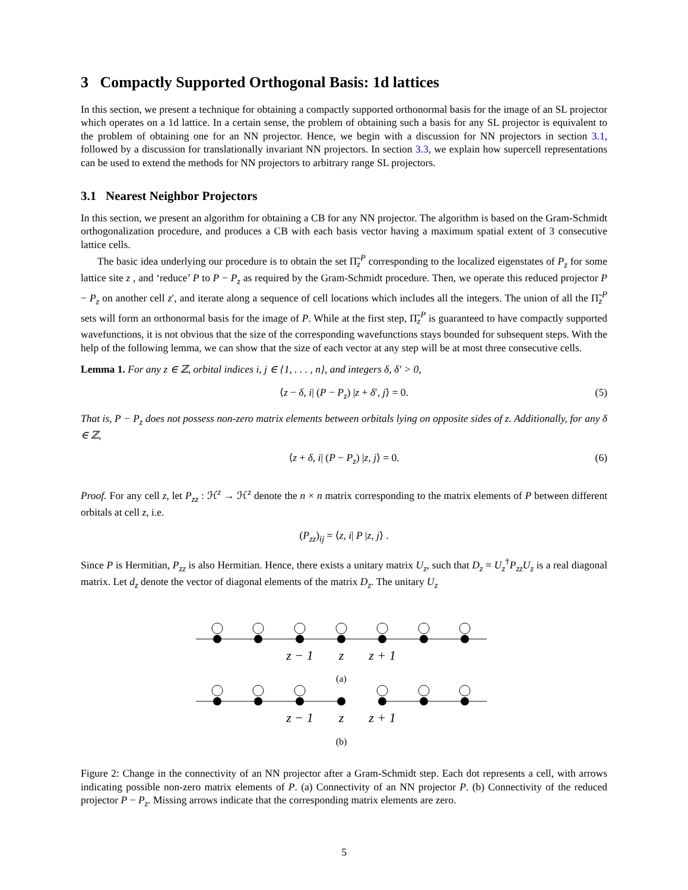3 Compactly Supported Orthogonal Basis: 1d lattices
In this section, we present a technique for obtaining a compactly supported orthonormal basis for the image of an SL projector which operates on a 1d lattice. In a certain sense, the problem of obtaining such a basis for any SL projector is equivalent to the problem of obtaining one for an NN projector. Hence, we begin with a discussion for NN projectors in section 3.1, followed by a discussion for translationally invariant NN projectors. In section 3.3, we explain how supercell representations can be used to extend the methods for NN projectors to arbitrary range SL projectors.
3.1 Nearest Neighbor Projectors
In this section, we present an algorithm for obtaining a CB for any NN projector. The algorithm is based on the Gram-Schmidt orthogonalization procedure, and produces a CB with each basis vector having a maximum spatial extent of 3 consecutive lattice cells.
The basic idea underlying our procedure is to obtain the set Π̃<sub>z</sub><sup>P</sup> corresponding to the localized eigenstates of P<sub>z</sub> for some lattice site z , and ‘reduce’ P to P − P<sub>z</sub> as required by the Gram-Schmidt procedure. Then, we operate this reduced projector P − P<sub>z</sub> on another cell z′, and iterate along a sequence of cell locations which includes all the integers. The union of all the Π̃<sub>z</sub><sup>P</sup> sets will form an orthonormal basis for the image of P. While at the first step, Π̃<sub>z</sub><sup>P</sup> is guaranteed to have compactly supported wavefunctions, it is not obvious that the size of the corresponding wavefunctions stays bounded for subsequent steps. With the help of the following lemma, we can show that the size of each vector at any step will be at most three consecutive cells.
Lemma 1. For any z ∈ ℤ, orbital indices i, j ∈ {1, . . . , n}, and integers δ, δ′ > 0,
⟨z − δ, i| (P − P<sub>z</sub>) |z + δ′, j⟩ = 0. (5)
That is, P − P<sub>z</sub> does not possess non-zero matrix elements between orbitals lying on opposite sides of z. Additionally, for any δ ∈ ℤ,
⟨z + δ, i| (P − P<sub>z</sub>) |z, j⟩ = 0. (6)
Proof. For any cell z, let P<sub>zz</sub> : ℋ<sup>z</sup> → ℋ<sup>z</sup> denote the n × n matrix corresponding to the matrix elements of P between different orbitals at cell z, i.e.
(P<sub>zz</sub>)<sub>ij</sub> = ⟨z, i| P |z, j⟩ .
Since P is Hermitian, P<sub>zz</sub> is also Hermitian. Hence, there exists a unitary matrix U<sub>z</sub>, such that D<sub>z</sub> = U<sub>z</sub><sup>†</sup>P<sub>zz</sub>U<sub>z</sub> is a real diagonal matrix. Let d<sub>z</sub> denote the vector of diagonal elements of the matrix D<sub>z</sub>. The unitary U<sub>z</sub>
z − 1
z
z + 1
z − 1
z
z + 1
(a)
(b)
Figure 2: Change in the connectivity of an NN projector after a Gram-Schmidt step. Each dot represents a cell, with arrows indicating possible non-zero matrix elements of P. (a) Connectivity of an NN projector P. (b) Connectivity of the reduced projector P − P<sub>z</sub>. Missing arrows indicate that the corresponding matrix elements are zero.
5